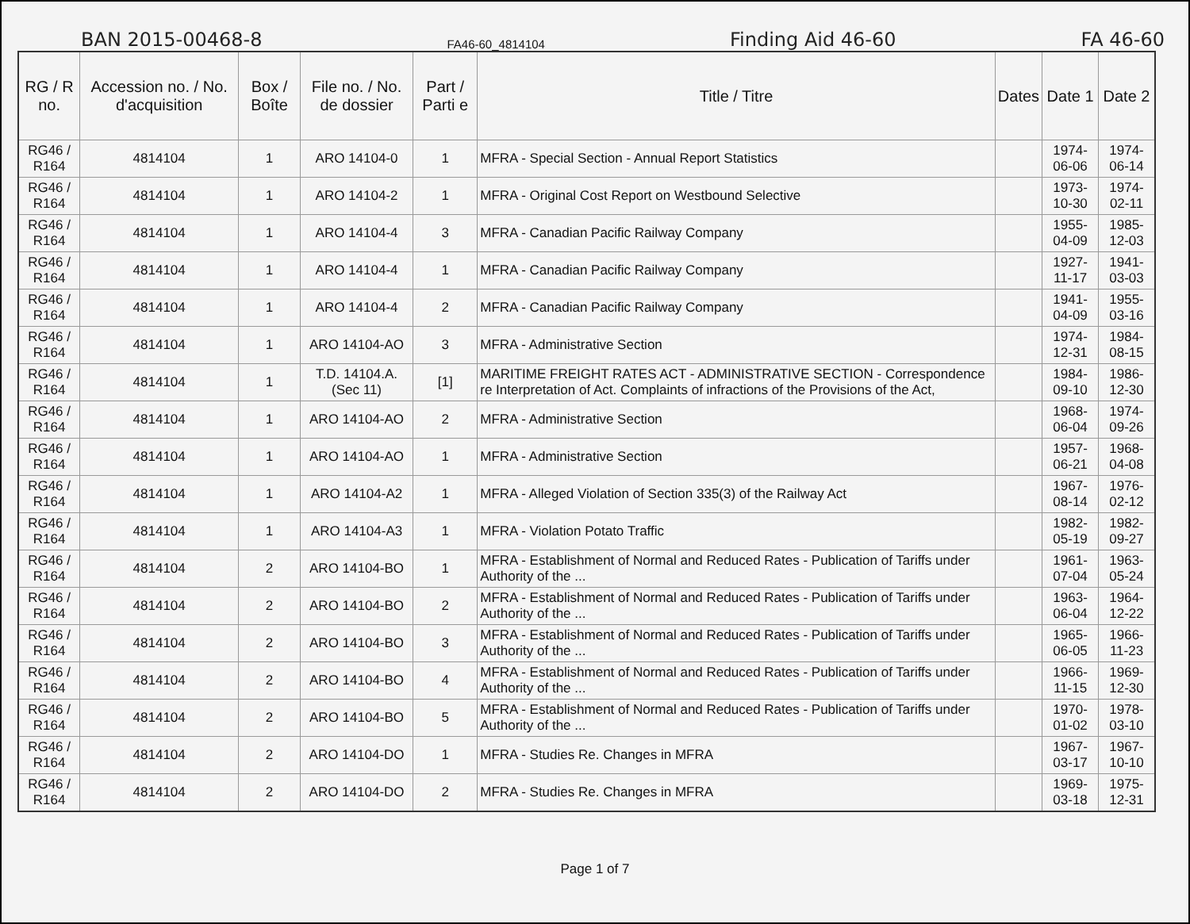BAN 2015-00468-8 FA46-60_4814104 Finding Aid 46-60 FA 46-60
| RG / R no. | Accession no. / No. d'acquisition | Box / Boîte | File no. / No. de dossier | Part / Parti e | Title / Titre | Dates | Date 1 | Date 2 |
| --- | --- | --- | --- | --- | --- | --- | --- | --- |
| RG46 / R164 | 4814104 | 1 | ARO 14104-0 | 1 | MFRA - Special Section - Annual Report Statistics | | 1974-06-06 | 1974-06-14 |
| RG46 / R164 | 4814104 | 1 | ARO 14104-2 | 1 | MFRA - Original Cost Report on Westbound Selective | | 1973-10-30 | 1974-02-11 |
| RG46 / R164 | 4814104 | 1 | ARO 14104-4 | 3 | MFRA - Canadian Pacific Railway Company | | 1955-04-09 | 1985-12-03 |
| RG46 / R164 | 4814104 | 1 | ARO 14104-4 | 1 | MFRA - Canadian Pacific Railway Company | | 1927-11-17 | 1941-03-03 |
| RG46 / R164 | 4814104 | 1 | ARO 14104-4 | 2 | MFRA - Canadian Pacific Railway Company | | 1941-04-09 | 1955-03-16 |
| RG46 / R164 | 4814104 | 1 | ARO 14104-AO | 3 | MFRA - Administrative Section | | 1974-12-31 | 1984-08-15 |
| RG46 / R164 | 4814104 | 1 | T.D. 14104.A. (Sec 11) | [1] | MARITIME FREIGHT RATES ACT - ADMINISTRATIVE SECTION - Correspondence re Interpretation of Act. Complaints of infractions of the Provisions of the Act, | | 1984-09-10 | 1986-12-30 |
| RG46 / R164 | 4814104 | 1 | ARO 14104-AO | 2 | MFRA - Administrative Section | | 1968-06-04 | 1974-09-26 |
| RG46 / R164 | 4814104 | 1 | ARO 14104-AO | 1 | MFRA - Administrative Section | | 1957-06-21 | 1968-04-08 |
| RG46 / R164 | 4814104 | 1 | ARO 14104-A2 | 1 | MFRA - Alleged Violation of Section 335(3) of the Railway Act | | 1967-08-14 | 1976-02-12 |
| RG46 / R164 | 4814104 | 1 | ARO 14104-A3 | 1 | MFRA - Violation Potato Traffic | | 1982-05-19 | 1982-09-27 |
| RG46 / R164 | 4814104 | 2 | ARO 14104-BO | 1 | MFRA - Establishment of Normal and Reduced Rates - Publication of Tariffs under Authority of the ... | | 1961-07-04 | 1963-05-24 |
| RG46 / R164 | 4814104 | 2 | ARO 14104-BO | 2 | MFRA - Establishment of Normal and Reduced Rates - Publication of Tariffs under Authority of the ... | | 1963-06-04 | 1964-12-22 |
| RG46 / R164 | 4814104 | 2 | ARO 14104-BO | 3 | MFRA - Establishment of Normal and Reduced Rates - Publication of Tariffs under Authority of the ... | | 1965-06-05 | 1966-11-23 |
| RG46 / R164 | 4814104 | 2 | ARO 14104-BO | 4 | MFRA - Establishment of Normal and Reduced Rates - Publication of Tariffs under Authority of the ... | | 1966-11-15 | 1969-12-30 |
| RG46 / R164 | 4814104 | 2 | ARO 14104-BO | 5 | MFRA - Establishment of Normal and Reduced Rates - Publication of Tariffs under Authority of the ... | | 1970-01-02 | 1978-03-10 |
| RG46 / R164 | 4814104 | 2 | ARO 14104-DO | 1 | MFRA - Studies Re. Changes in MFRA | | 1967-03-17 | 1967-10-10 |
| RG46 / R164 | 4814104 | 2 | ARO 14104-DO | 2 | MFRA - Studies Re. Changes in MFRA | | 1969-03-18 | 1975-12-31 |
Page 1 of 7